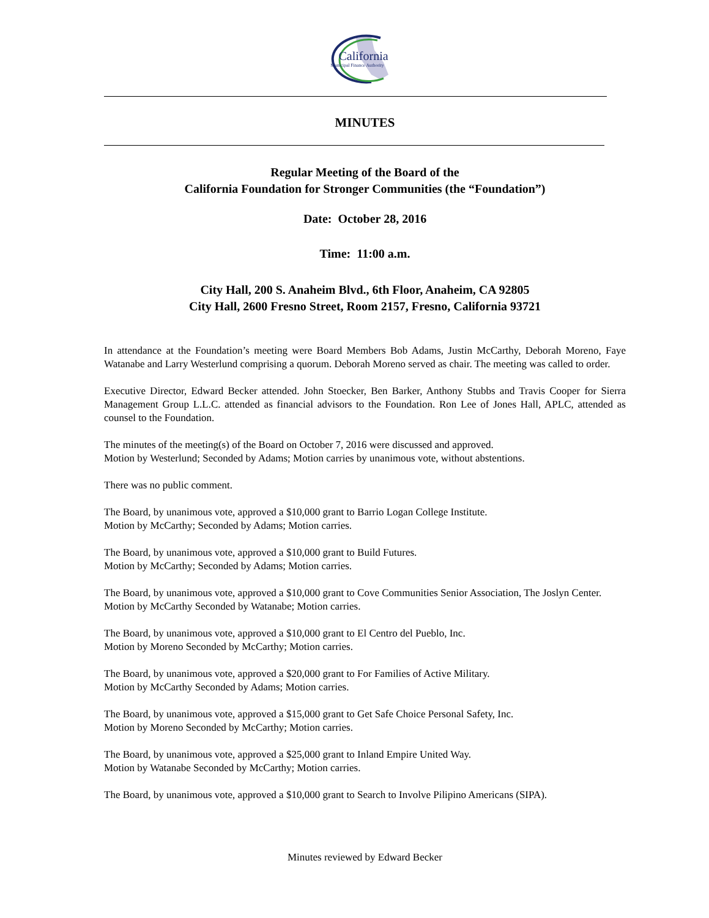California
Municipal Finance Authority
MINUTES
Regular Meeting of the Board of the
California Foundation for Stronger Communities (the “Foundation”)
Date: October 28, 2016
Time: 11:00 a.m.
City Hall, 200 S. Anaheim Blvd., 6th Floor, Anaheim, CA 92805
City Hall, 2600 Fresno Street, Room 2157, Fresno, California 93721
In attendance at the Foundation’s meeting were Board Members Bob Adams, Justin McCarthy, Deborah Moreno, Faye Watanabe and Larry Westerlund comprising a quorum. Deborah Moreno served as chair. The meeting was called to order.
Executive Director, Edward Becker attended. John Stoecker, Ben Barker, Anthony Stubbs and Travis Cooper for Sierra Management Group L.L.C. attended as financial advisors to the Foundation. Ron Lee of Jones Hall, APLC, attended as counsel to the Foundation.
The minutes of the meeting(s) of the Board on October 7, 2016 were discussed and approved.
Motion by Westerlund; Seconded by Adams; Motion carries by unanimous vote, without abstentions.
There was no public comment.
The Board, by unanimous vote, approved a $10,000 grant to Barrio Logan College Institute.
Motion by McCarthy; Seconded by Adams; Motion carries.
The Board, by unanimous vote, approved a $10,000 grant to Build Futures.
Motion by McCarthy; Seconded by Adams; Motion carries.
The Board, by unanimous vote, approved a $10,000 grant to Cove Communities Senior Association, The Joslyn Center.
Motion by McCarthy Seconded by Watanabe; Motion carries.
The Board, by unanimous vote, approved a $10,000 grant to El Centro del Pueblo, Inc.
Motion by Moreno Seconded by McCarthy; Motion carries.
The Board, by unanimous vote, approved a $20,000 grant to For Families of Active Military.
Motion by McCarthy Seconded by Adams; Motion carries.
The Board, by unanimous vote, approved a $15,000 grant to Get Safe Choice Personal Safety, Inc.
Motion by Moreno Seconded by McCarthy; Motion carries.
The Board, by unanimous vote, approved a $25,000 grant to Inland Empire United Way.
Motion by Watanabe Seconded by McCarthy; Motion carries.
The Board, by unanimous vote, approved a $10,000 grant to Search to Involve Pilipino Americans (SIPA).
Minutes reviewed by Edward Becker